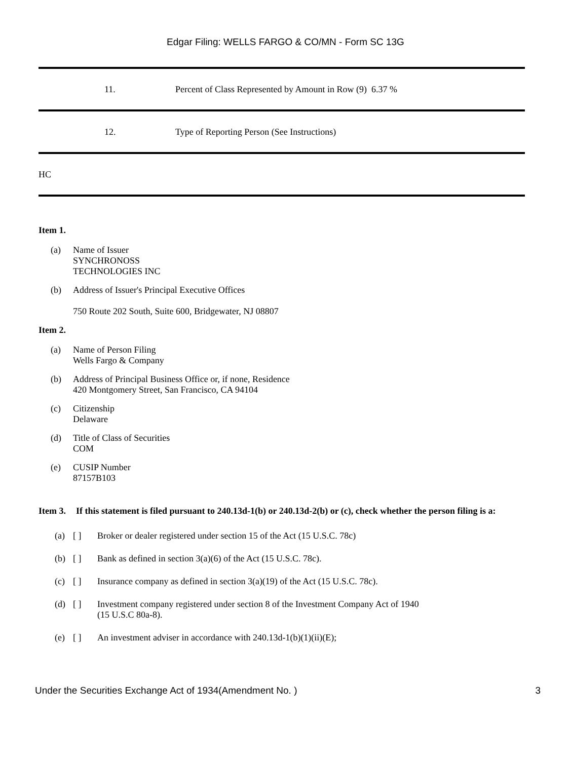Edgar Filing: WELLS FARGO & CO/MN - Form SC 13G
11.
Percent of Class Represented by Amount in Row (9) 6.37 %
12.
Type of Reporting Person (See Instructions)
HC
Item 1.
(a) Name of Issuer
SYNCHRONOSS
TECHNOLOGIES INC
(b) Address of Issuer's Principal Executive Offices
750 Route 202 South, Suite 600, Bridgewater, NJ 08807
Item 2.
(a) Name of Person Filing
Wells Fargo & Company
(b) Address of Principal Business Office or, if none, Residence
420 Montgomery Street, San Francisco, CA 94104
(c) Citizenship
Delaware
(d) Title of Class of Securities
COM
(e) CUSIP Number
87157B103
Item 3.
If this statement is filed pursuant to 240.13d-1(b) or 240.13d-2(b) or (c), check whether the person filing is a:
(a) [ ] Broker or dealer registered under section 15 of the Act (15 U.S.C. 78c)
(b) [ ] Bank as defined in section 3(a)(6) of the Act (15 U.S.C. 78c).
(c) [ ] Insurance company as defined in section 3(a)(19) of the Act (15 U.S.C. 78c).
(d) [ ] Investment company registered under section 8 of the Investment Company Act of 1940
(15 U.S.C 80a-8).
(e) [ ] An investment adviser in accordance with 240.13d-1(b)(1)(ii)(E);
Under the Securities Exchange Act of 1934(Amendment No. ) 3